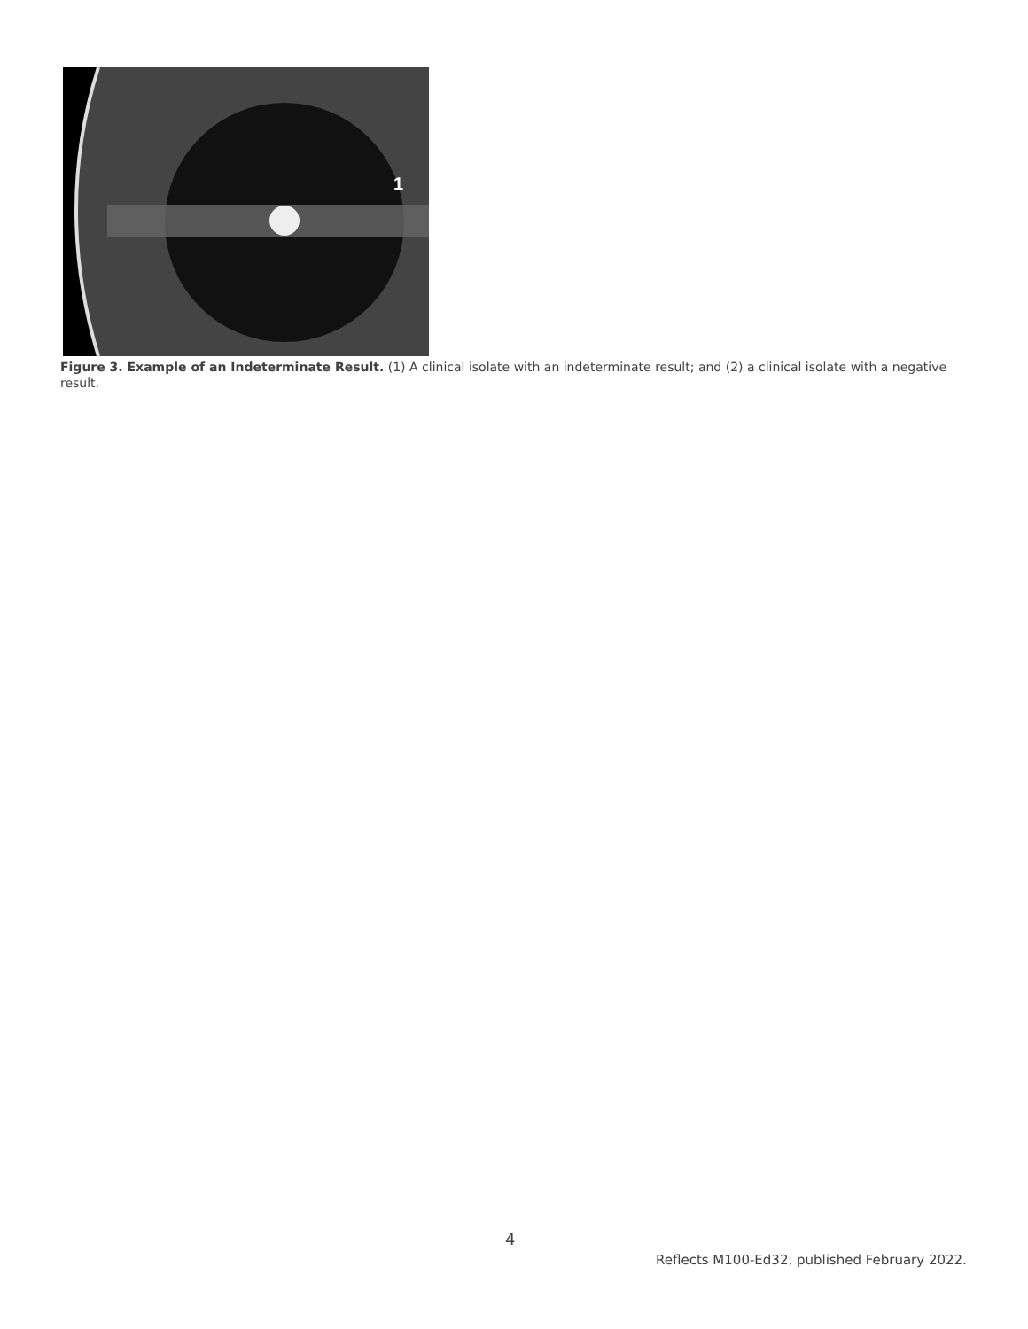1
Figure 3. Example of an Indeterminate Result. (1) A clinical isolate with an indeterminate result; and (2) a clinical isolate with a negative result.
4
Reflects M100-Ed32, published February 2022.